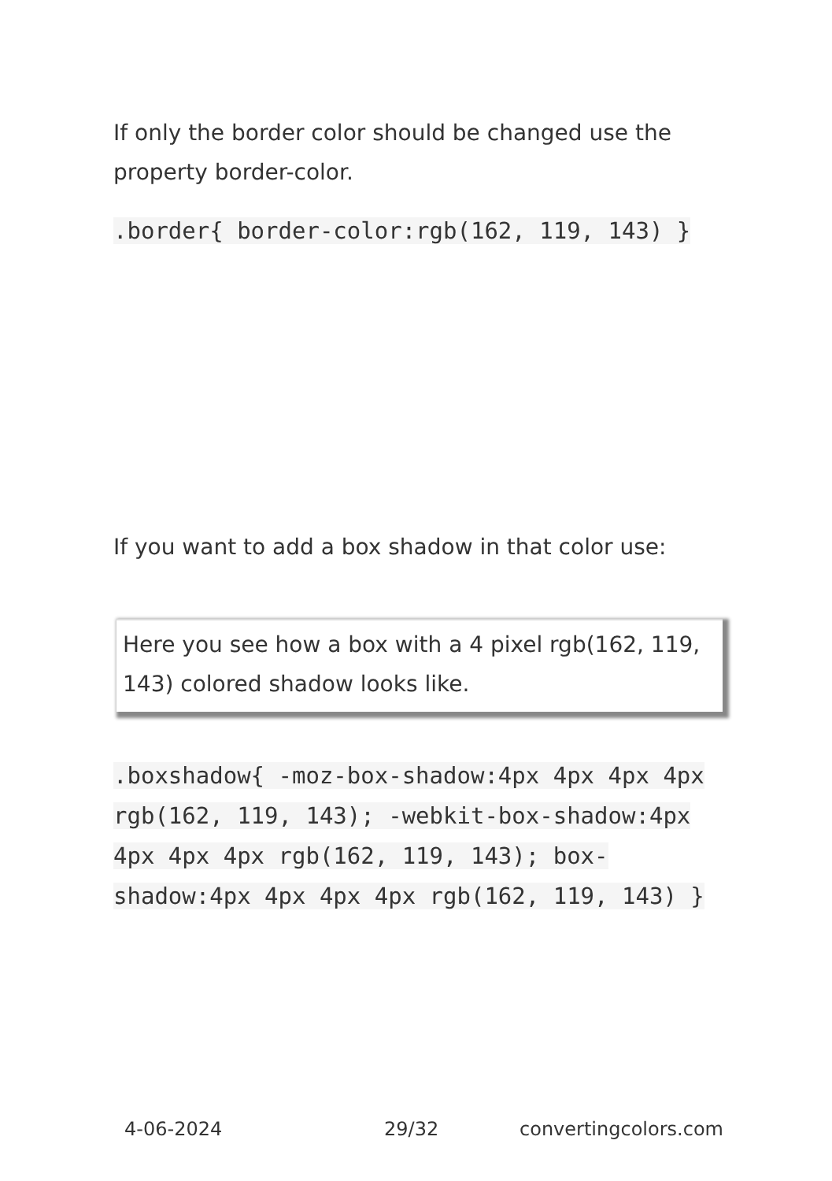If only the border color should be changed use the property border-color.
.border{ border-color:rgb(162, 119, 143) }
If you want to add a box shadow in that color use:
Here you see how a box with a 4 pixel rgb(162, 119, 143) colored shadow looks like.
.boxshadow{ -moz-box-shadow:4px 4px 4px 4px rgb(162, 119, 143); -webkit-box-shadow:4px 4px 4px 4px rgb(162, 119, 143); box-shadow:4px 4px 4px 4px rgb(162, 119, 143) }
4-06-2024 29/32 convertingcolors.com